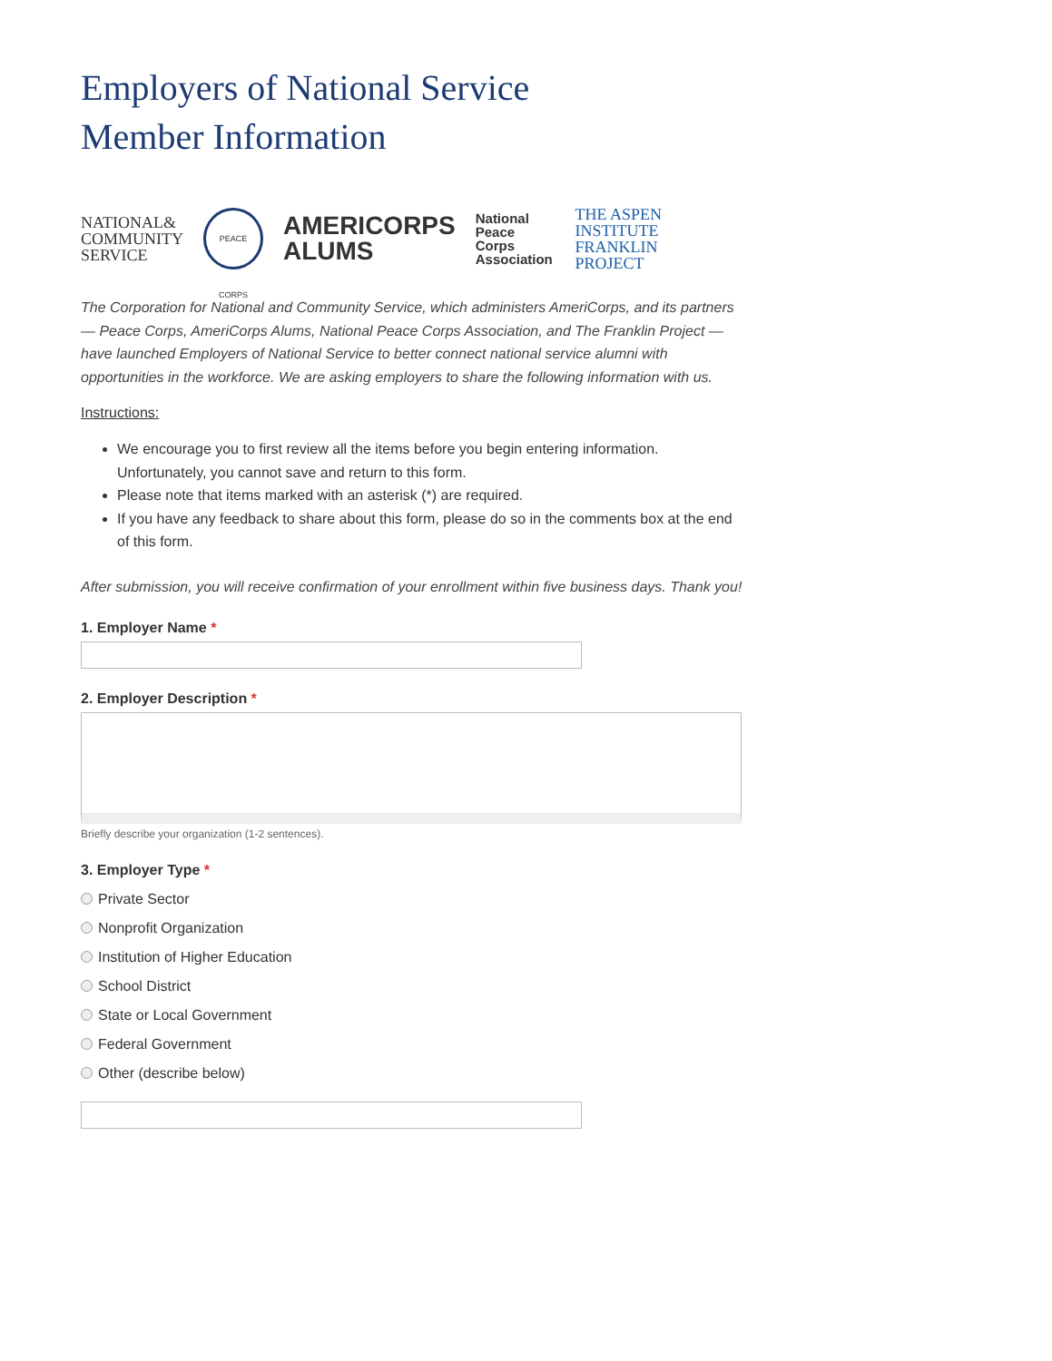Employers of National Service
Member Information
NATIONAL&
COMMUNITY
SERVICE
PEACE CORPS
AMERICORPS
ALUMS
National
Peace Corps
Association
THE ASPEN INSTITUTE
FRANKLIN
PROJECT
The Corporation for National and Community Service, which administers AmeriCorps, and its partners — Peace Corps, AmeriCorps Alums, National Peace Corps Association, and The Franklin Project — have launched Employers of National Service to better connect national service alumni with opportunities in the workforce. We are asking employers to share the following information with us.
Instructions:
We encourage you to first review all the items before you begin entering information. Unfortunately, you cannot save and return to this form.
Please note that items marked with an asterisk (*) are required.
If you have any feedback to share about this form, please do so in the comments box at the end of this form.
After submission, you will receive confirmation of your enrollment within five business days. Thank you!
1. Employer Name *
2. Employer Description *
Briefly describe your organization (1-2 sentences).
3. Employer Type *
Private Sector
Nonprofit Organization
Institution of Higher Education
School District
State or Local Government
Federal Government
Other (describe below)